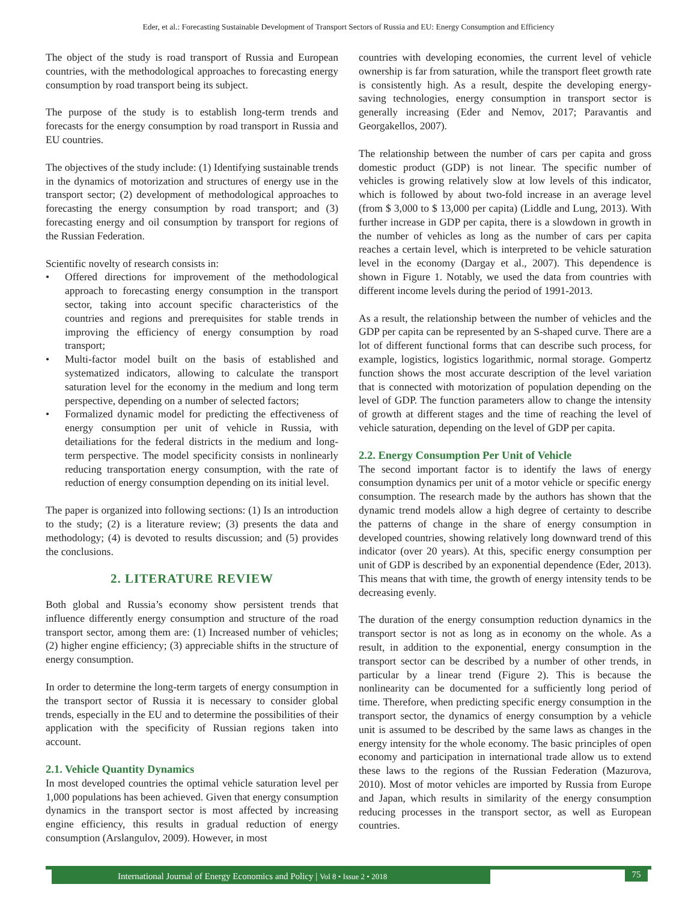Eder, et al.: Forecasting Sustainable Development of Transport Sectors of Russia and EU: Energy Consumption and Efficiency
The object of the study is road transport of Russia and European countries, with the methodological approaches to forecasting energy consumption by road transport being its subject.
The purpose of the study is to establish long-term trends and forecasts for the energy consumption by road transport in Russia and EU countries.
The objectives of the study include: (1) Identifying sustainable trends in the dynamics of motorization and structures of energy use in the transport sector; (2) development of methodological approaches to forecasting the energy consumption by road transport; and (3) forecasting energy and oil consumption by transport for regions of the Russian Federation.
Scientific novelty of research consists in:
• Offered directions for improvement of the methodological approach to forecasting energy consumption in the transport sector, taking into account specific characteristics of the countries and regions and prerequisites for stable trends in improving the efficiency of energy consumption by road transport;
• Multi-factor model built on the basis of established and systematized indicators, allowing to calculate the transport saturation level for the economy in the medium and long term perspective, depending on a number of selected factors;
• Formalized dynamic model for predicting the effectiveness of energy consumption per unit of vehicle in Russia, with detailiations for the federal districts in the medium and long-term perspective. The model specificity consists in nonlinearly reducing transportation energy consumption, with the rate of reduction of energy consumption depending on its initial level.
The paper is organized into following sections: (1) Is an introduction to the study; (2) is a literature review; (3) presents the data and methodology; (4) is devoted to results discussion; and (5) provides the conclusions.
2. LITERATURE REVIEW
Both global and Russia’s economy show persistent trends that influence differently energy consumption and structure of the road transport sector, among them are: (1) Increased number of vehicles; (2) higher engine efficiency; (3) appreciable shifts in the structure of energy consumption.
In order to determine the long-term targets of energy consumption in the transport sector of Russia it is necessary to consider global trends, especially in the EU and to determine the possibilities of their application with the specificity of Russian regions taken into account.
2.1. Vehicle Quantity Dynamics
In most developed countries the optimal vehicle saturation level per 1,000 populations has been achieved. Given that energy consumption dynamics in the transport sector is most affected by increasing engine efficiency, this results in gradual reduction of energy consumption (Arslangulov, 2009). However, in most
countries with developing economies, the current level of vehicle ownership is far from saturation, while the transport fleet growth rate is consistently high. As a result, despite the developing energy-saving technologies, energy consumption in transport sector is generally increasing (Eder and Nemov, 2017; Paravantis and Georgakellos, 2007).
The relationship between the number of cars per capita and gross domestic product (GDP) is not linear. The specific number of vehicles is growing relatively slow at low levels of this indicator, which is followed by about two-fold increase in an average level (from $ 3,000 to $ 13,000 per capita) (Liddle and Lung, 2013). With further increase in GDP per capita, there is a slowdown in growth in the number of vehicles as long as the number of cars per capita reaches a certain level, which is interpreted to be vehicle saturation level in the economy (Dargay et al., 2007). This dependence is shown in Figure 1. Notably, we used the data from countries with different income levels during the period of 1991-2013.
As a result, the relationship between the number of vehicles and the GDP per capita can be represented by an S-shaped curve. There are a lot of different functional forms that can describe such process, for example, logistics, logistics logarithmic, normal storage. Gompertz function shows the most accurate description of the level variation that is connected with motorization of population depending on the level of GDP. The function parameters allow to change the intensity of growth at different stages and the time of reaching the level of vehicle saturation, depending on the level of GDP per capita.
2.2. Energy Consumption Per Unit of Vehicle
The second important factor is to identify the laws of energy consumption dynamics per unit of a motor vehicle or specific energy consumption. The research made by the authors has shown that the dynamic trend models allow a high degree of certainty to describe the patterns of change in the share of energy consumption in developed countries, showing relatively long downward trend of this indicator (over 20 years). At this, specific energy consumption per unit of GDP is described by an exponential dependence (Eder, 2013). This means that with time, the growth of energy intensity tends to be decreasing evenly.
The duration of the energy consumption reduction dynamics in the transport sector is not as long as in economy on the whole. As a result, in addition to the exponential, energy consumption in the transport sector can be described by a number of other trends, in particular by a linear trend (Figure 2). This is because the nonlinearity can be documented for a sufficiently long period of time. Therefore, when predicting specific energy consumption in the transport sector, the dynamics of energy consumption by a vehicle unit is assumed to be described by the same laws as changes in the energy intensity for the whole economy. The basic principles of open economy and participation in international trade allow us to extend these laws to the regions of the Russian Federation (Mazurova, 2010). Most of motor vehicles are imported by Russia from Europe and Japan, which results in similarity of the energy consumption reducing processes in the transport sector, as well as European countries.
International Journal of Energy Economics and Policy | Vol 8 • Issue 2 • 2018 75